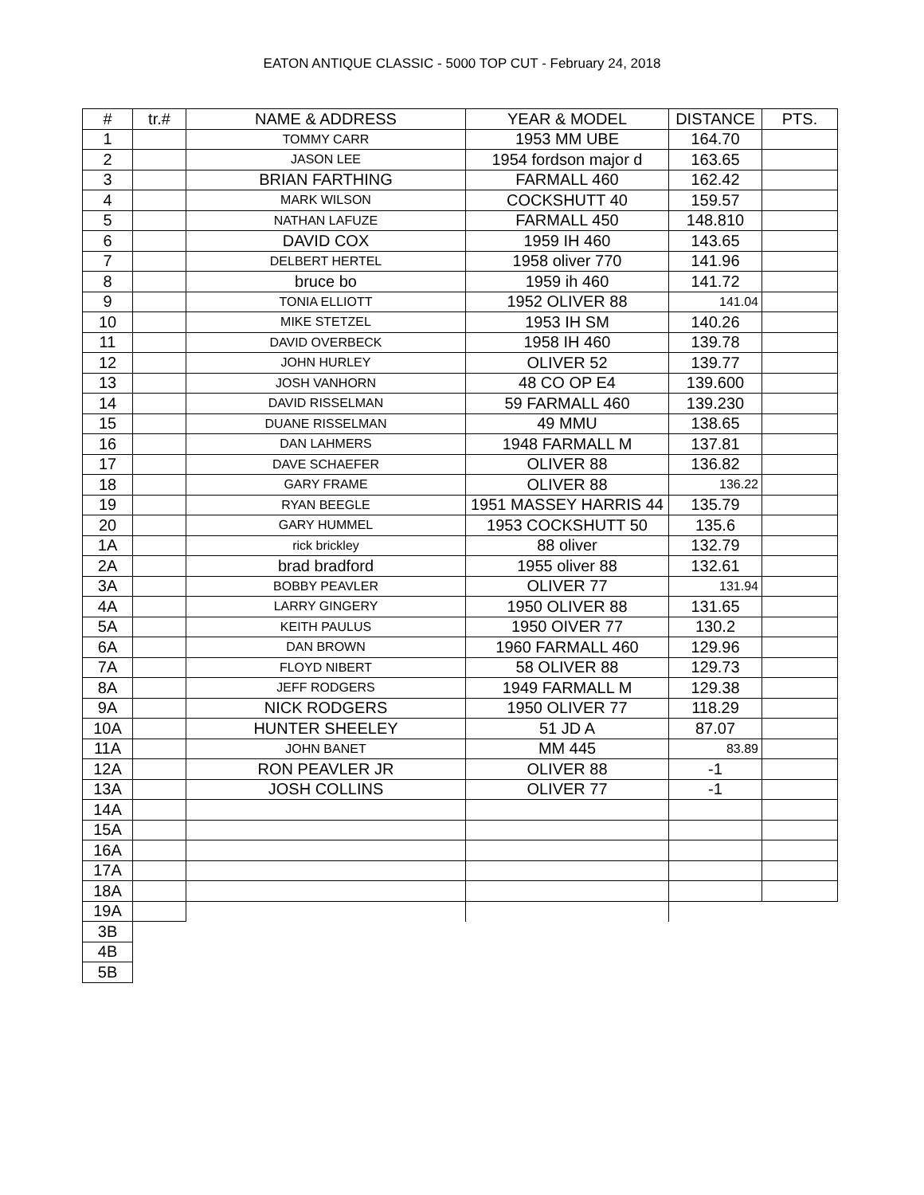EATON ANTIQUE CLASSIC - 5000 TOP CUT - February 24, 2018
| # | tr.# | NAME & ADDRESS | YEAR & MODEL | DISTANCE | PTS. |
| --- | --- | --- | --- | --- | --- |
| 1 | | TOMMY CARR | 1953 MM UBE | 164.70 | |
| 2 | | JASON LEE | 1954 fordson major d | 163.65 | |
| 3 | | BRIAN FARTHING | FARMALL 460 | 162.42 | |
| 4 | | MARK WILSON | COCKSHUTT 40 | 159.57 | |
| 5 | | NATHAN LAFUZE | FARMALL 450 | 148.810 | |
| 6 | | DAVID COX | 1959 IH 460 | 143.65 | |
| 7 | | DELBERT HERTEL | 1958 oliver 770 | 141.96 | |
| 8 | | bruce bo | 1959 ih 460 | 141.72 | |
| 9 | | TONIA ELLIOTT | 1952 OLIVER 88 | 141.04 | |
| 10 | | MIKE STETZEL | 1953 IH SM | 140.26 | |
| 11 | | DAVID OVERBECK | 1958 IH 460 | 139.78 | |
| 12 | | JOHN HURLEY | OLIVER 52 | 139.77 | |
| 13 | | JOSH VANHORN | 48 CO OP E4 | 139.600 | |
| 14 | | DAVID RISSELMAN | 59 FARMALL 460 | 139.230 | |
| 15 | | DUANE RISSELMAN | 49 MMU | 138.65 | |
| 16 | | DAN LAHMERS | 1948 FARMALL M | 137.81 | |
| 17 | | DAVE SCHAEFER | OLIVER 88 | 136.82 | |
| 18 | | GARY FRAME | OLIVER 88 | 136.22 | |
| 19 | | RYAN BEEGLE | 1951 MASSEY HARRIS 44 | 135.79 | |
| 20 | | GARY HUMMEL | 1953 COCKSHUTT 50 | 135.6 | |
| 1A | | rick brickley | 88 oliver | 132.79 | |
| 2A | | brad bradford | 1955 oliver 88 | 132.61 | |
| 3A | | BOBBY PEAVLER | OLIVER 77 | 131.94 | |
| 4A | | LARRY GINGERY | 1950 OLIVER 88 | 131.65 | |
| 5A | | KEITH PAULUS | 1950 OIVER 77 | 130.2 | |
| 6A | | DAN BROWN | 1960 FARMALL 460 | 129.96 | |
| 7A | | FLOYD NIBERT | 58 OLIVER 88 | 129.73 | |
| 8A | | JEFF RODGERS | 1949 FARMALL M | 129.38 | |
| 9A | | NICK RODGERS | 1950 OLIVER 77 | 118.29 | |
| 10A | | HUNTER SHEELEY | 51 JD A | 87.07 | |
| 11A | | JOHN BANET | MM 445 | 83.89 | |
| 12A | | RON PEAVLER JR | OLIVER 88 | -1 | |
| 13A | | JOSH COLLINS | OLIVER 77 | -1 | |
| 14A | | | | | |
| 15A | | | | | |
| 16A | | | | | |
| 17A | | | | | |
| 18A | | | | | |
| 19A | | | | | |
| 3B | | | | | |
| 4B | | | | | |
| 5B | | | | | |